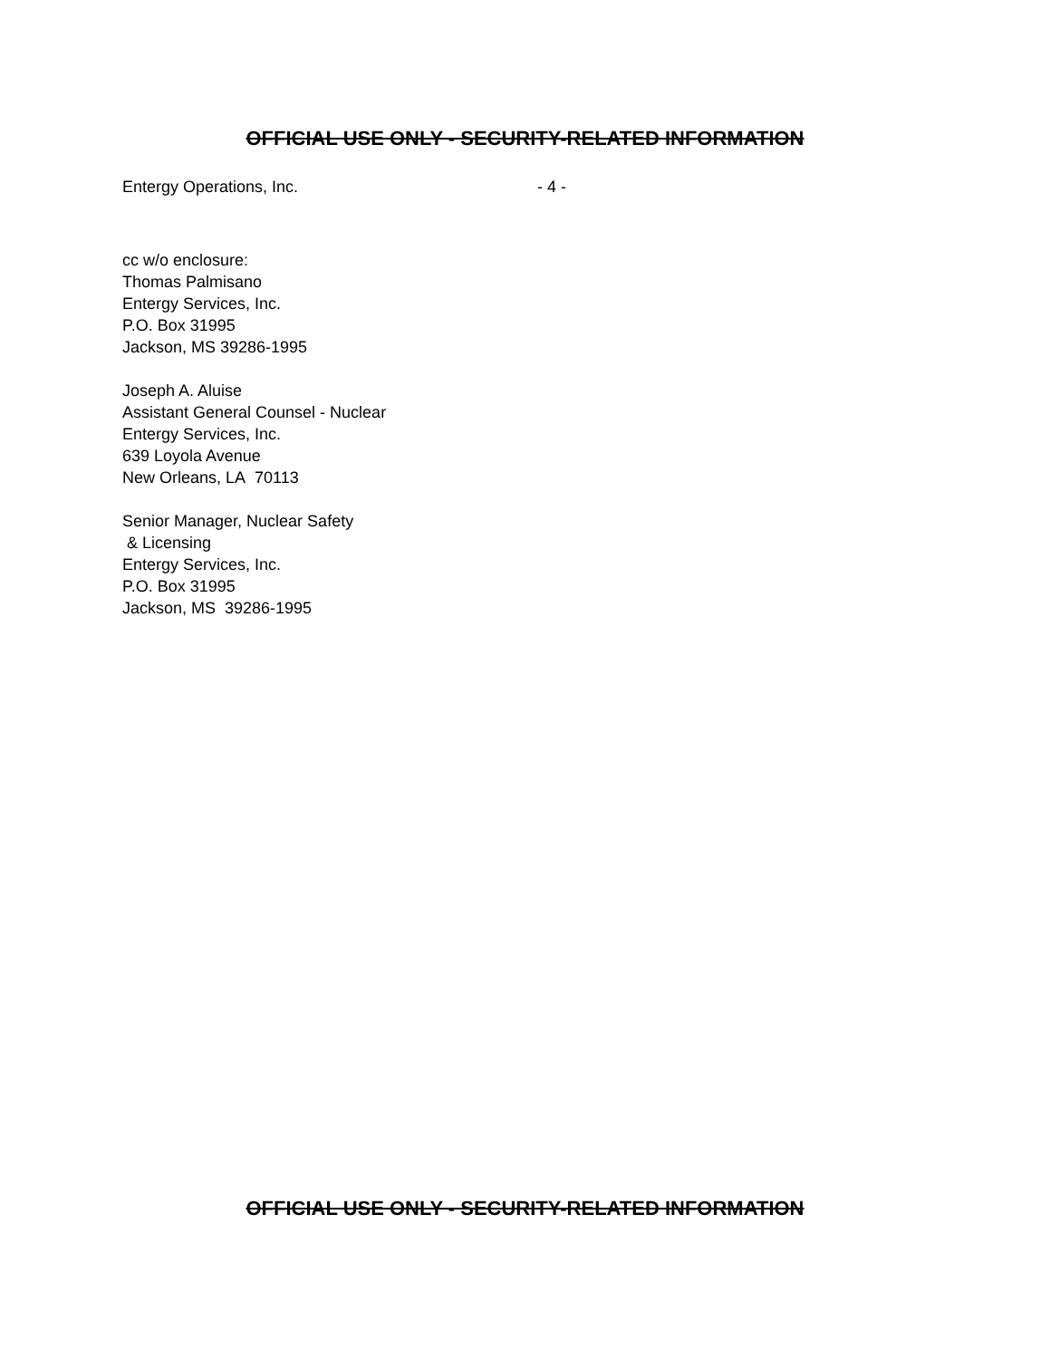OFFICIAL USE ONLY - SECURITY-RELATED INFORMATION
Entergy Operations, Inc. - 4 -
cc w/o enclosure:
Thomas Palmisano
Entergy Services, Inc.
P.O. Box 31995
Jackson, MS 39286-1995
Joseph A. Aluise
Assistant General Counsel - Nuclear
Entergy Services, Inc.
639 Loyola Avenue
New Orleans, LA 70113
Senior Manager, Nuclear Safety
& Licensing
Entergy Services, Inc.
P.O. Box 31995
Jackson, MS 39286-1995
OFFICIAL USE ONLY - SECURITY-RELATED INFORMATION